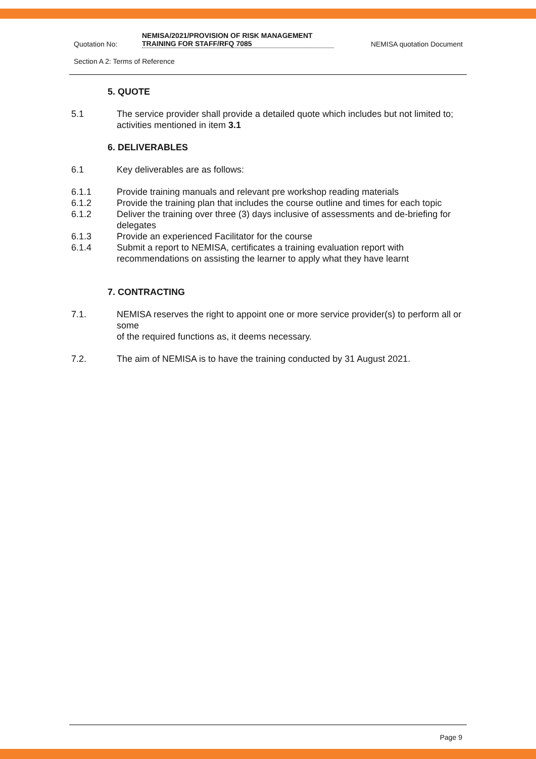Quotation No:
NEMISA/2021/PROVISION OF RISK MANAGEMENT
TRAINING FOR STAFF/RFQ 7085
NEMISA quotation Document
Section A 2: Terms of Reference
5. QUOTE
5.1 The service provider shall provide a detailed quote which includes but not limited to; activities mentioned in item 3.1
6. DELIVERABLES
6.1 Key deliverables are as follows:
6.1.1 Provide training manuals and relevant pre workshop reading materials
6.1.2 Provide the training plan that includes the course outline and times for each topic
6.1.2 Deliver the training over three (3) days inclusive of assessments and de-briefing for delegates
6.1.3 Provide an experienced Facilitator for the course
6.1.4 Submit a report to NEMISA, certificates a training evaluation report with recommendations on assisting the learner to apply what they have learnt
7. CONTRACTING
7.1. NEMISA reserves the right to appoint one or more service provider(s) to perform all or some
of the required functions as, it deems necessary.
7.2. The aim of NEMISA is to have the training conducted by 31 August 2021.
Page 9